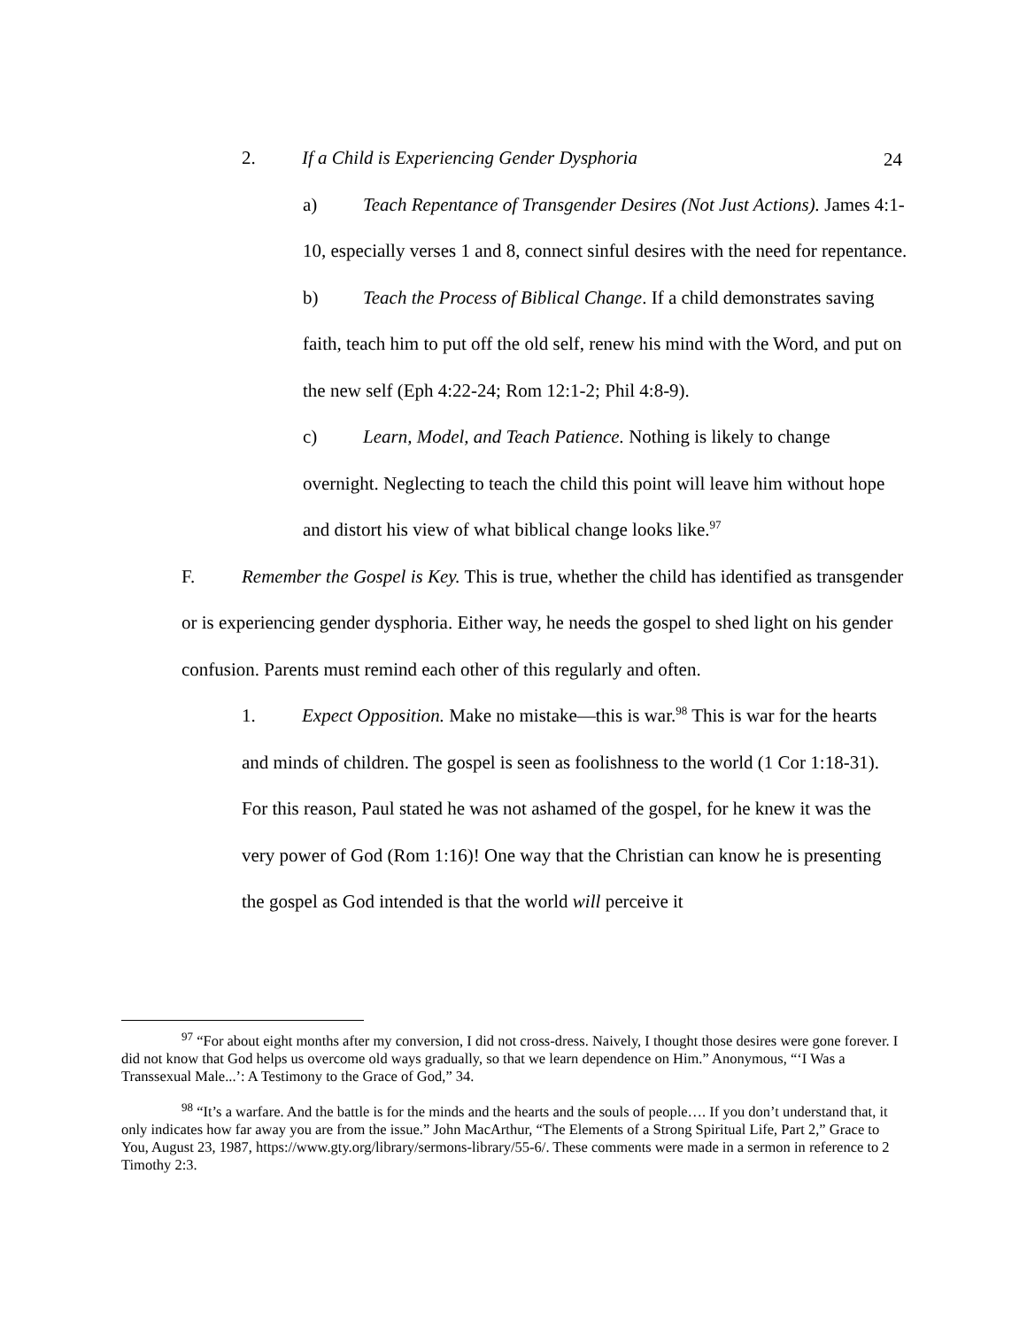24
2. If a Child is Experiencing Gender Dysphoria
a) Teach Repentance of Transgender Desires (Not Just Actions). James 4:1-10, especially verses 1 and 8, connect sinful desires with the need for repentance.
b) Teach the Process of Biblical Change. If a child demonstrates saving faith, teach him to put off the old self, renew his mind with the Word, and put on the new self (Eph 4:22-24; Rom 12:1-2; Phil 4:8-9).
c) Learn, Model, and Teach Patience. Nothing is likely to change overnight. Neglecting to teach the child this point will leave him without hope and distort his view of what biblical change looks like.<sup>97</sup>
F. Remember the Gospel is Key. This is true, whether the child has identified as transgender or is experiencing gender dysphoria. Either way, he needs the gospel to shed light on his gender confusion. Parents must remind each other of this regularly and often.
1. Expect Opposition. Make no mistake—this is war.<sup>98</sup> This is war for the hearts and minds of children. The gospel is seen as foolishness to the world (1 Cor 1:18-31). For this reason, Paul stated he was not ashamed of the gospel, for he knew it was the very power of God (Rom 1:16)! One way that the Christian can know he is presenting the gospel as God intended is that the world will perceive it
<sup>97</sup> “For about eight months after my conversion, I did not cross-dress. Naively, I thought those desires were gone forever. I did not know that God helps us overcome old ways gradually, so that we learn dependence on Him.” Anonymous, “‘I Was a Transsexual Male...’: A Testimony to the Grace of God,” 34.
<sup>98</sup> “It’s a warfare. And the battle is for the minds and the hearts and the souls of people…. If you don’t understand that, it only indicates how far away you are from the issue.” John MacArthur, “The Elements of a Strong Spiritual Life, Part 2,” Grace to You, August 23, 1987, https://www.gty.org/library/sermons-library/55-6/. These comments were made in a sermon in reference to 2 Timothy 2:3.